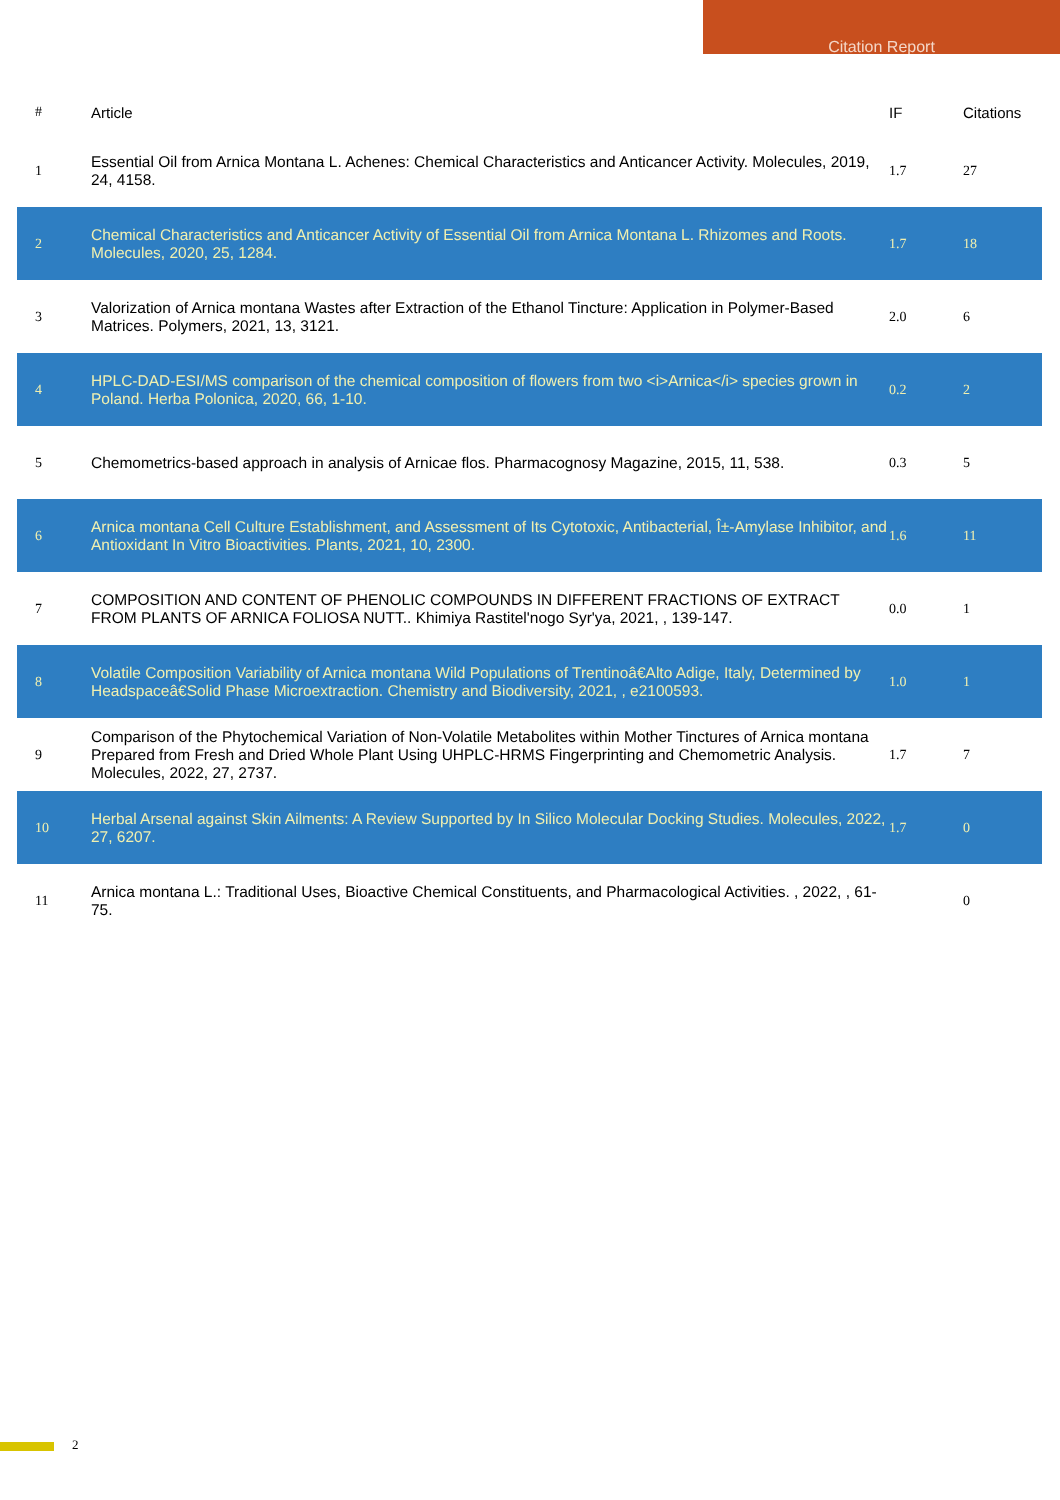Citation Report
| # | Article | IF | Citations |
| --- | --- | --- | --- |
| 1 | Essential Oil from Arnica Montana L. Achenes: Chemical Characteristics and Anticancer Activity. Molecules, 2019, 24, 4158. | 1.7 | 27 |
| 2 | Chemical Characteristics and Anticancer Activity of Essential Oil from Arnica Montana L. Rhizomes and Roots. Molecules, 2020, 25, 1284. | 1.7 | 18 |
| 3 | Valorization of Arnica montana Wastes after Extraction of the Ethanol Tincture: Application in Polymer-Based Matrices. Polymers, 2021, 13, 3121. | 2.0 | 6 |
| 4 | HPLC-DAD-ESI/MS comparison of the chemical composition of flowers from two <i>Arnica</i> species grown in Poland. Herba Polonica, 2020, 66, 1-10. | 0.2 | 2 |
| 5 | Chemometrics-based approach in analysis of Arnicae flos. Pharmacognosy Magazine, 2015, 11, 538. | 0.3 | 5 |
| 6 | Arnica montana Cell Culture Establishment, and Assessment of Its Cytotoxic, Antibacterial, Î±-Amylase Inhibitor, and Antioxidant In Vitro Bioactivities. Plants, 2021, 10, 2300. | 1.6 | 11 |
| 7 | COMPOSITION AND CONTENT OF PHENOLIC COMPOUNDS IN DIFFERENT FRACTIONS OF EXTRACT FROM PLANTS OF ARNICA FOLIOSA NUTT.. Khimiya Rastitel'nogo Syr'ya, 2021, , 139-147. | 0.0 | 1 |
| 8 | Volatile Composition Variability of Arnica montana Wild Populations of Trentinoâ€Alto Adige, Italy, Determined by Headspaceâ€Solid Phase Microextraction. Chemistry and Biodiversity, 2021, , e2100593. | 1.0 | 1 |
| 9 | Comparison of the Phytochemical Variation of Non-Volatile Metabolites within Mother Tinctures of Arnica montana Prepared from Fresh and Dried Whole Plant Using UHPLC-HRMS Fingerprinting and Chemometric Analysis. Molecules, 2022, 27, 2737. | 1.7 | 7 |
| 10 | Herbal Arsenal against Skin Ailments: A Review Supported by In Silico Molecular Docking Studies. Molecules, 2022, 27, 6207. | 1.7 | 0 |
| 11 | Arnica montana L.: Traditional Uses, Bioactive Chemical Constituents, and Pharmacological Activities. , 2022, , 61-75. | | 0 |
2